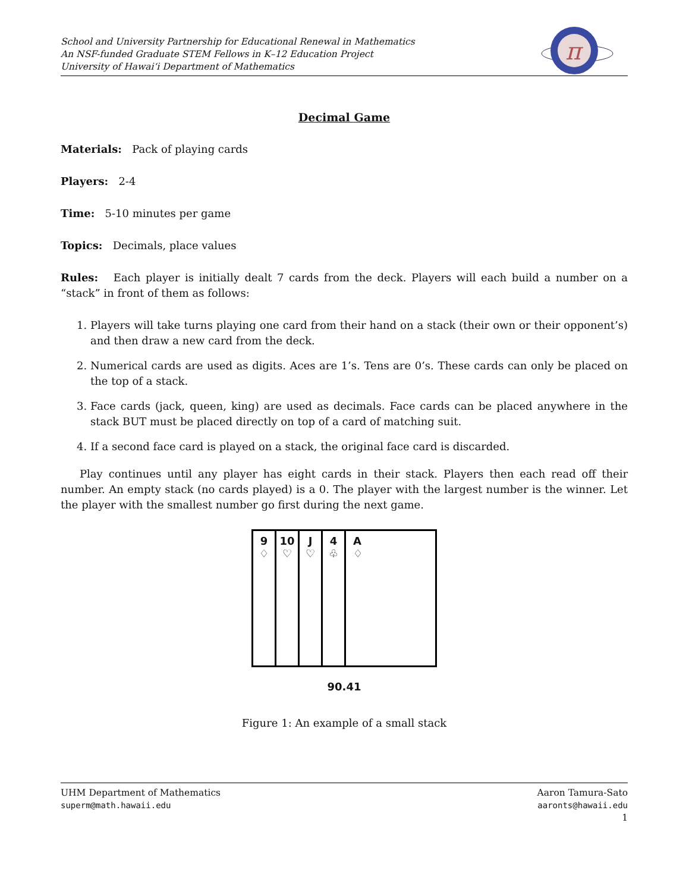School and University Partnership for Educational Renewal in Mathematics
An NSF-funded Graduate STEM Fellows in K–12 Education Project
University of Hawai‘i Department of Mathematics
π
Decimal Game
Materials: Pack of playing cards
Players: 2-4
Time: 5-10 minutes per game
Topics: Decimals, place values
Rules: Each player is initially dealt 7 cards from the deck. Players will each build a number on a “stack” in front of them as follows:
1. Players will take turns playing one card from their hand on a stack (their own or their opponent’s) and then draw a new card from the deck.
2. Numerical cards are used as digits. Aces are 1’s. Tens are 0’s. These cards can only be placed on the top of a stack.
3. Face cards (jack, queen, king) are used as decimals. Face cards can be placed anywhere in the stack BUT must be placed directly on top of a card of matching suit.
4. If a second face card is played on a stack, the original face card is discarded.
Play continues until any player has eight cards in their stack. Players then each read off their number. An empty stack (no cards played) is a 0. The player with the largest number is the winner. Let the player with the smallest number go first during the next game.
9
♢
10
♡
J
♡
4
♧
A
♢
90.41
Figure 1: An example of a small stack
UHM Department of Mathematics
superm@math.hawaii.edu
Aaron Tamura-Sato
aaronts@hawaii.edu
1